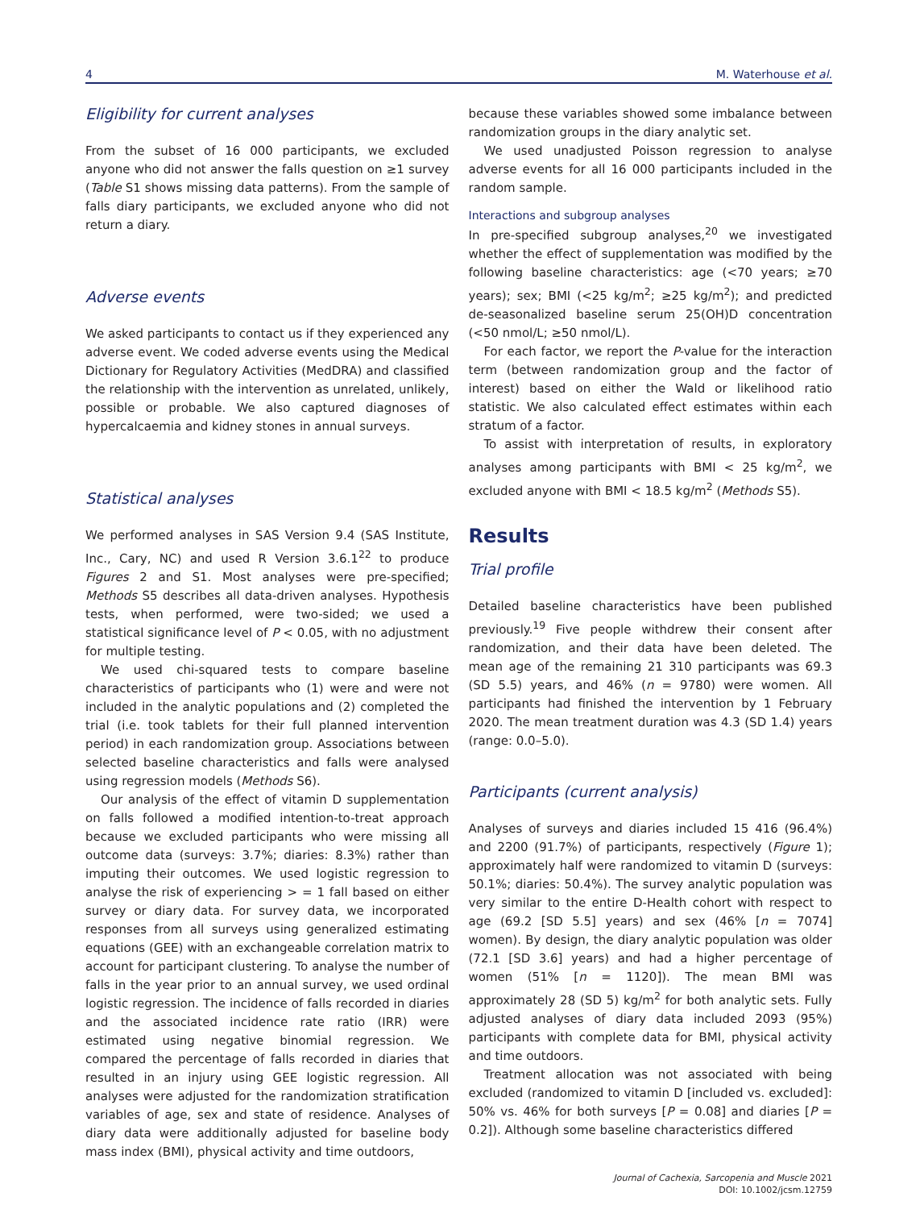4 M. Waterhouse et al.
Eligibility for current analyses
From the subset of 16 000 participants, we excluded anyone who did not answer the falls question on ≥1 survey (Table S1 shows missing data patterns). From the sample of falls diary participants, we excluded anyone who did not return a diary.
Adverse events
We asked participants to contact us if they experienced any adverse event. We coded adverse events using the Medical Dictionary for Regulatory Activities (MedDRA) and classified the relationship with the intervention as unrelated, unlikely, possible or probable. We also captured diagnoses of hypercalcaemia and kidney stones in annual surveys.
Statistical analyses
We performed analyses in SAS Version 9.4 (SAS Institute, Inc., Cary, NC) and used R Version 3.6.1<sup>22</sup> to produce Figures 2 and S1. Most analyses were pre-specified; Methods S5 describes all data-driven analyses. Hypothesis tests, when performed, were two-sided; we used a statistical significance level of P < 0.05, with no adjustment for multiple testing.
We used chi-squared tests to compare baseline characteristics of participants who (1) were and were not included in the analytic populations and (2) completed the trial (i.e. took tablets for their full planned intervention period) in each randomization group. Associations between selected baseline characteristics and falls were analysed using regression models (Methods S6).
Our analysis of the effect of vitamin D supplementation on falls followed a modified intention-to-treat approach because we excluded participants who were missing all outcome data (surveys: 3.7%; diaries: 8.3%) rather than imputing their outcomes. We used logistic regression to analyse the risk of experiencing > = 1 fall based on either survey or diary data. For survey data, we incorporated responses from all surveys using generalized estimating equations (GEE) with an exchangeable correlation matrix to account for participant clustering. To analyse the number of falls in the year prior to an annual survey, we used ordinal logistic regression. The incidence of falls recorded in diaries and the associated incidence rate ratio (IRR) were estimated using negative binomial regression. We compared the percentage of falls recorded in diaries that resulted in an injury using GEE logistic regression. All analyses were adjusted for the randomization stratification variables of age, sex and state of residence. Analyses of diary data were additionally adjusted for baseline body mass index (BMI), physical activity and time outdoors,
because these variables showed some imbalance between randomization groups in the diary analytic set.
We used unadjusted Poisson regression to analyse adverse events for all 16 000 participants included in the random sample.
Interactions and subgroup analyses
In pre-specified subgroup analyses,<sup>20</sup> we investigated whether the effect of supplementation was modified by the following baseline characteristics: age (<70 years; ≥70 years); sex; BMI (<25 kg/m<sup>2</sup>; ≥25 kg/m<sup>2</sup>); and predicted de-seasonalized baseline serum 25(OH)D concentration (<50 nmol/L; ≥50 nmol/L).
For each factor, we report the P-value for the interaction term (between randomization group and the factor of interest) based on either the Wald or likelihood ratio statistic. We also calculated effect estimates within each stratum of a factor.
To assist with interpretation of results, in exploratory analyses among participants with BMI < 25 kg/m<sup>2</sup>, we excluded anyone with BMI < 18.5 kg/m<sup>2</sup> (Methods S5).
Results
Trial profile
Detailed baseline characteristics have been published previously.<sup>19</sup> Five people withdrew their consent after randomization, and their data have been deleted. The mean age of the remaining 21 310 participants was 69.3 (SD 5.5) years, and 46% (n = 9780) were women. All participants had finished the intervention by 1 February 2020. The mean treatment duration was 4.3 (SD 1.4) years (range: 0.0–5.0).
Participants (current analysis)
Analyses of surveys and diaries included 15 416 (96.4%) and 2200 (91.7%) of participants, respectively (Figure 1); approximately half were randomized to vitamin D (surveys: 50.1%; diaries: 50.4%). The survey analytic population was very similar to the entire D-Health cohort with respect to age (69.2 [SD 5.5] years) and sex (46% [n = 7074] women). By design, the diary analytic population was older (72.1 [SD 3.6] years) and had a higher percentage of women (51% [n = 1120]). The mean BMI was approximately 28 (SD 5) kg/m<sup>2</sup> for both analytic sets. Fully adjusted analyses of diary data included 2093 (95%) participants with complete data for BMI, physical activity and time outdoors.
Treatment allocation was not associated with being excluded (randomized to vitamin D [included vs. excluded]: 50% vs. 46% for both surveys [P = 0.08] and diaries [P = 0.2]). Although some baseline characteristics differed
Journal of Cachexia, Sarcopenia and Muscle 2021
DOI: 10.1002/jcsm.12759